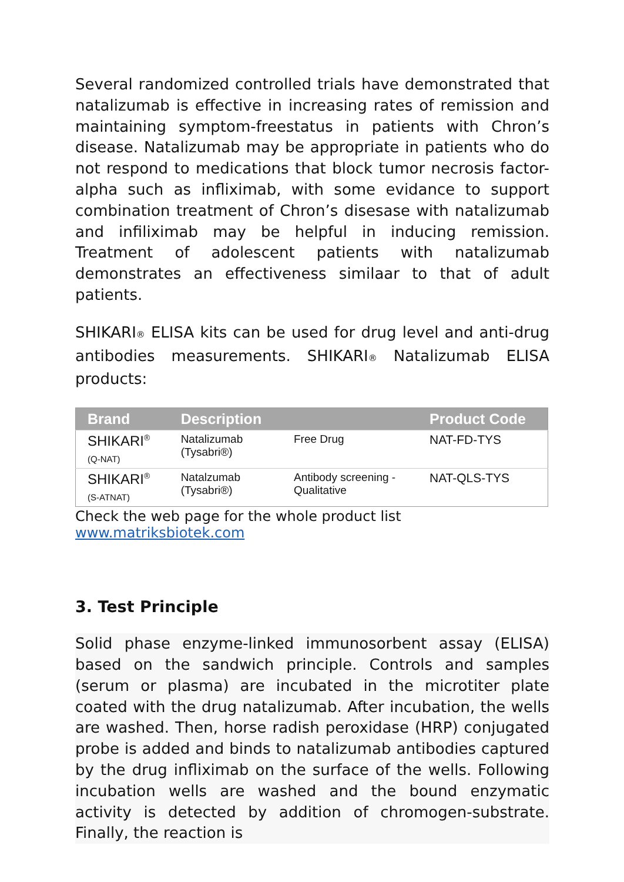Several randomized controlled trials have demonstrated that natalizumab is effective in increasing rates of remission and maintaining symptom-freestatus in patients with Chron’s disease. Natalizumab may be appropriate in patients who do not respond to medications that block tumor necrosis factor-alpha such as infliximab, with some evidance to support combination treatment of Chron’s disesase with natalizumab and infiliximab may be helpful in inducing remission. Treatment of adolescent patients with natalizumab demonstrates an effectiveness similaar to that of adult patients.
SHIKARI® ELISA kits can be used for drug level and anti-drug antibodies measurements. SHIKARI® Natalizumab ELISA products:
| Brand | Description | | Product Code |
| --- | --- | --- | --- |
| SHIKARI<sup>®</sup> (Q-NAT) | Natalizumab (Tysabri®) | Free Drug | NAT-FD-TYS |
| SHIKARI<sup>®</sup> (S-ATNAT) | Natalzumab (Tysabri®) | Antibody screening - Qualitative | NAT-QLS-TYS |
Check the web page for the whole product list www.matriksbiotek.com
3. Test Principle
Solid phase enzyme-linked immunosorbent assay (ELISA) based on the sandwich principle. Controls and samples (serum or plasma) are incubated in the microtiter plate coated with the drug natalizumab. After incubation, the wells are washed. Then, horse radish peroxidase (HRP) conjugated probe is added and binds to natalizumab antibodies captured by the drug infliximab on the surface of the wells. Following incubation wells are washed and the bound enzymatic activity is detected by addition of chromogen-substrate. Finally, the reaction is